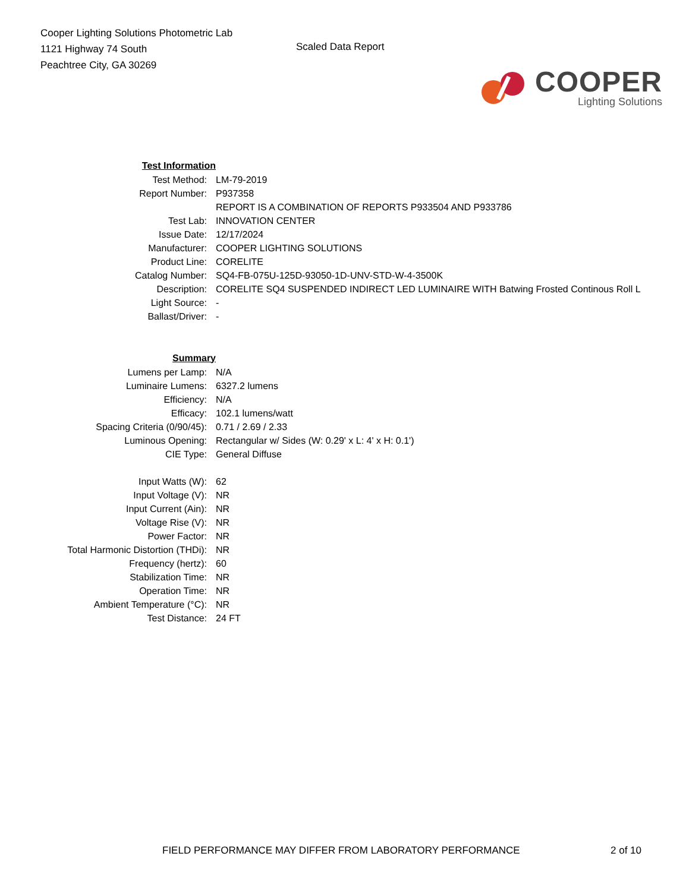Cooper Lighting Solutions Photometric Lab
1121 Highway 74 South
Peachtree City, GA 30269
Scaled Data Report
COOPER
Lighting Solutions
| Test Information | |
| Test Method: | LM-79-2019 |
| Report Number: | P937358 |
| | REPORT IS A COMBINATION OF REPORTS P933504 AND P933786 |
| Test Lab: | INNOVATION CENTER |
| Issue Date: | 12/17/2024 |
| Manufacturer: | COOPER LIGHTING SOLUTIONS |
| Product Line: | CORELITE |
| Catalog Number: | SQ4-FB-075U-125D-93050-1D-UNV-STD-W-4-3500K |
| Description: | CORELITE SQ4 SUSPENDED INDIRECT LED LUMINAIRE WITH Batwing Frosted Continous Roll L |
| Light Source: | - |
| Ballast/Driver: | - |
| Summary | |
| Lumens per Lamp: | N/A |
| Luminaire Lumens: | 6327.2 lumens |
| Efficiency: | N/A |
| Efficacy: | 102.1 lumens/watt |
| Spacing Criteria (0/90/45): | 0.71 / 2.69 / 2.33 |
| Luminous Opening: | Rectangular w/ Sides (W: 0.29' x L: 4' x H: 0.1') |
| CIE Type: | General Diffuse |
| Input Watts (W): | 62 |
| Input Voltage (V): | NR |
| Input Current (Ain): | NR |
| Voltage Rise (V): | NR |
| Power Factor: | NR |
| Total Harmonic Distortion (THDi): | NR |
| Frequency (hertz): | 60 |
| Stabilization Time: | NR |
| Operation Time: | NR |
| Ambient Temperature (°C): | NR |
| Test Distance: | 24 FT |
FIELD PERFORMANCE MAY DIFFER FROM LABORATORY PERFORMANCE 2 of 10